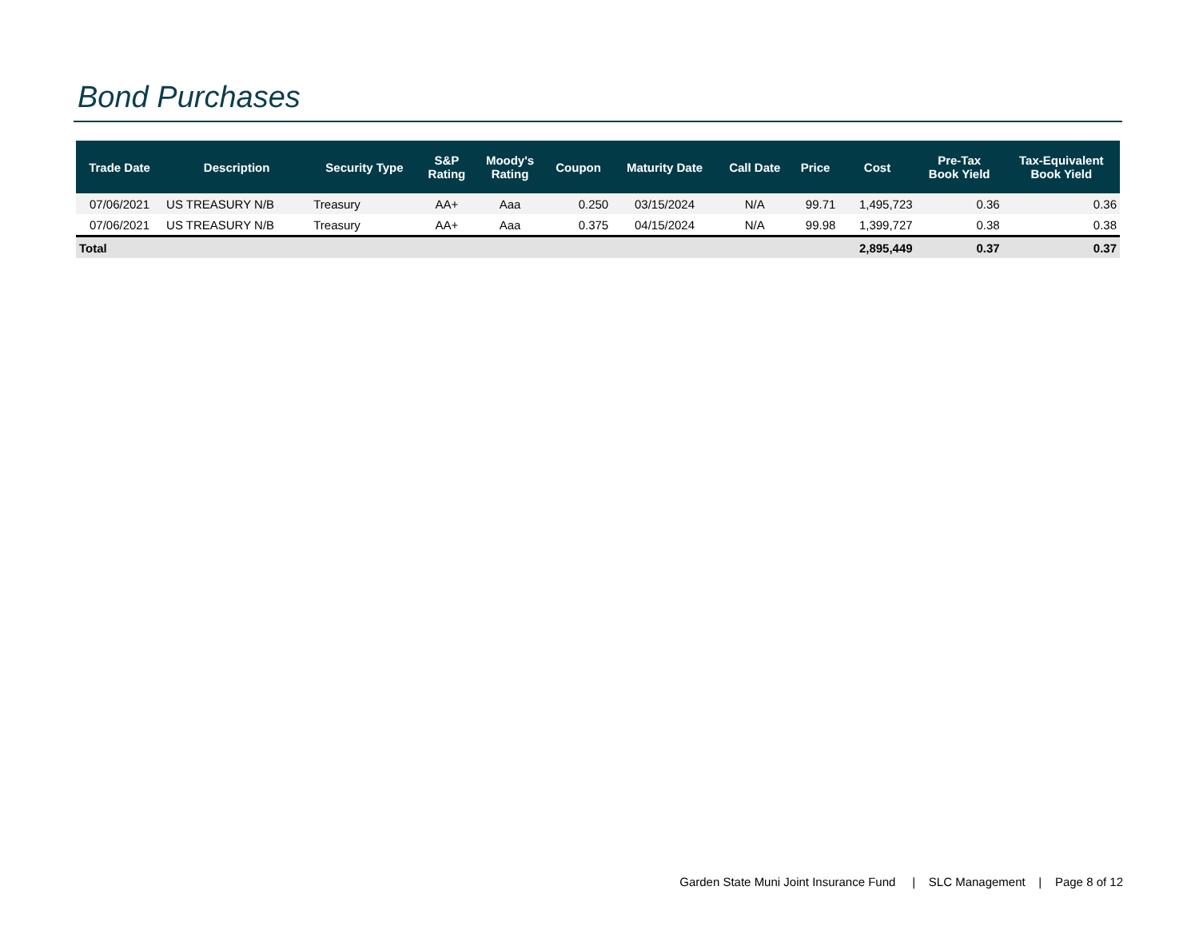Bond Purchases
| Trade Date | Description | Security Type | S&P Rating | Moody's Rating | Coupon | Maturity Date | Call Date | Price | Cost | Pre-Tax Book Yield | Tax-Equivalent Book Yield |
| --- | --- | --- | --- | --- | --- | --- | --- | --- | --- | --- | --- |
| 07/06/2021 | US TREASURY N/B | Treasury | AA+ | Aaa | 0.250 | 03/15/2024 | N/A | 99.71 | 1,495,723 | 0.36 | 0.36 |
| 07/06/2021 | US TREASURY N/B | Treasury | AA+ | Aaa | 0.375 | 04/15/2024 | N/A | 99.98 | 1,399,727 | 0.38 | 0.38 |
| Total | | | | | | | | | 2,895,449 | 0.37 | 0.37 |
Garden State Muni Joint Insurance Fund | SLC Management | Page 8 of 12